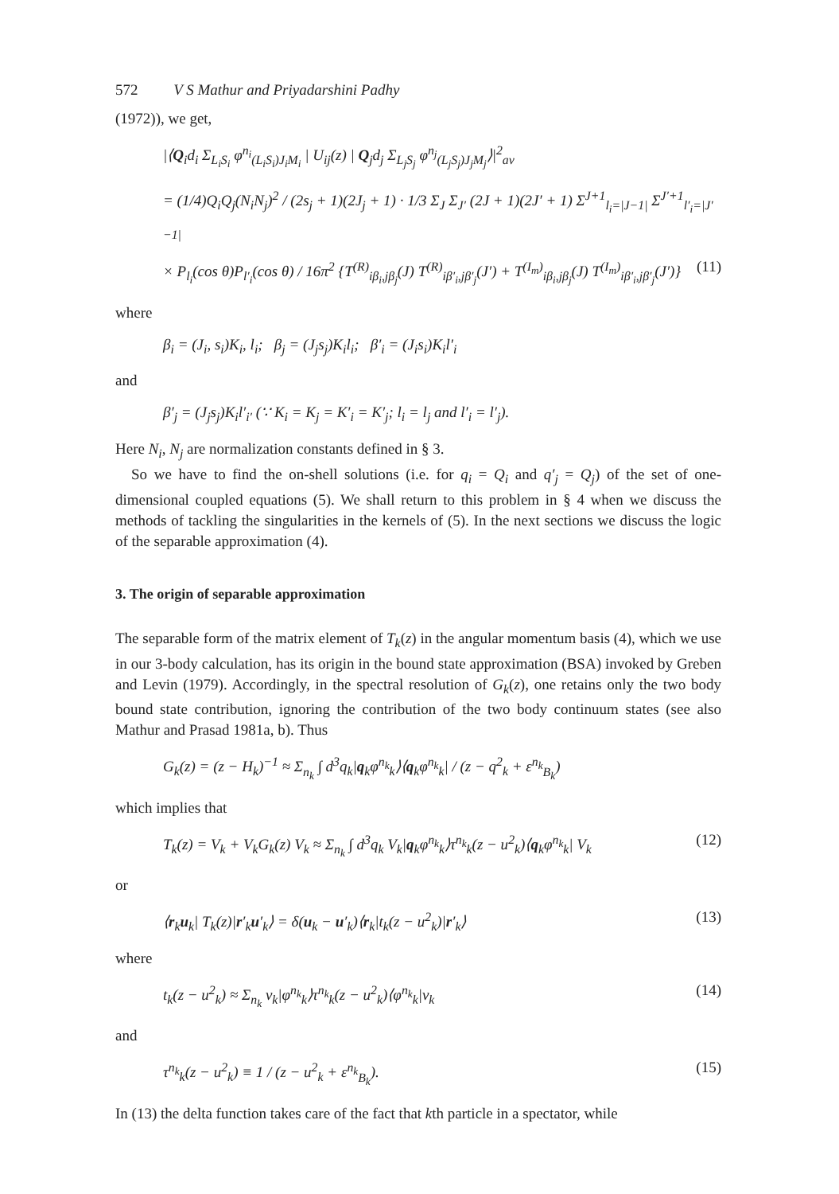572 V S Mathur and Priyadarshini Padhy
(1972)), we get,
|⟨Q<sub>i</sub>d<sub>i</sub> Σ<sub>L<sub>i</sub>S<sub>i</sub></sub> φ<sup>n<sub>i</sub></sup><sub>(L<sub>i</sub>S<sub>i</sub>)J<sub>i</sub>M<sub>i</sub></sub> | U<sub>ij</sub>(z) | Q<sub>j</sub>d<sub>j</sub> Σ<sub>L<sub>j</sub>S<sub>j</sub></sub> φ<sup>n<sub>j</sub></sup><sub>(L<sub>j</sub>S<sub>j</sub>)J<sub>j</sub>M<sub>j</sub></sub>⟩|<sup>2</sup><sub>av</sub>
= (1/4)Q<sub>i</sub>Q<sub>j</sub>(N<sub>i</sub>N<sub>j</sub>)<sup>2</sup> / (2s<sub>j</sub> + 1)(2J<sub>j</sub> + 1) · 1/3 Σ<sub>J</sub> Σ<sub>J′</sub> (2J + 1)(2J′ + 1) Σ<sup>J+1</sup><sub>l<sub>i</sub>=|J−1|</sub> Σ<sup>J′+1</sup><sub>l′<sub>i</sub>=|J′−1|</sub>
× P<sub>l<sub>i</sub></sub>(cos θ)P<sub>l′<sub>i</sub></sub>(cos θ) / 16π<sup>2</sup> {T<sup>(R)</sup><sub>iβ<sub>i</sub>,jβ<sub>j</sub></sub>(J) T<sup>(R)</sup><sub>iβ′<sub>i</sub>,jβ′<sub>j</sub></sub>(J′) + T<sup>(I<sub>m</sub>)</sup><sub>iβ<sub>i</sub>,jβ<sub>j</sub></sub>(J) T<sup>(I<sub>m</sub>)</sup><sub>iβ′<sub>i</sub>,jβ′<sub>j</sub></sub>(J′)}
(11)
where
β<sub>i</sub> = (J<sub>i</sub>, s<sub>i</sub>)K<sub>i</sub>, l<sub>i</sub>; β<sub>j</sub> = (J<sub>j</sub>s<sub>j</sub>)K<sub>i</sub>l<sub>i</sub>; β′<sub>i</sub> = (J<sub>i</sub>s<sub>i</sub>)K<sub>i</sub>l′<sub>i</sub>
and
β′<sub>j</sub> = (J<sub>j</sub>s<sub>j</sub>)K<sub>i</sub>l′<sub>i′</sub> (∵ K<sub>i</sub> = K<sub>j</sub> = K′<sub>i</sub> = K′<sub>j</sub>; l<sub>i</sub> = l<sub>j</sub> and l′<sub>i</sub> = l′<sub>j</sub>).
Here N<sub>i</sub>, N<sub>j</sub> are normalization constants defined in § 3.
So we have to find the on-shell solutions (i.e. for q<sub>i</sub> = Q<sub>i</sub> and q′<sub>j</sub> = Q<sub>j</sub>) of the set of one-dimensional coupled equations (5). We shall return to this problem in § 4 when we discuss the methods of tackling the singularities in the kernels of (5). In the next sections we discuss the logic of the separable approximation (4).
3. The origin of separable approximation
The separable form of the matrix element of T<sub>k</sub>(z) in the angular momentum basis (4), which we use in our 3-body calculation, has its origin in the bound state approximation (BSA) invoked by Greben and Levin (1979). Accordingly, in the spectral resolution of G<sub>k</sub>(z), one retains only the two body bound state contribution, ignoring the contribution of the two body continuum states (see also Mathur and Prasad 1981a, b). Thus
G<sub>k</sub>(z) = (z − H<sub>k</sub>)<sup>−1</sup> ≈ Σ<sub>n<sub>k</sub></sub> ∫ d<sup>3</sup>q<sub>k</sub>|q<sub>k</sub>φ<sup>n<sub>k</sub></sup><sub>k</sub>⟩⟨q<sub>k</sub>φ<sup>n<sub>k</sub></sup><sub>k</sub>| / (z − q<sup>2</sup><sub>k</sub> + ε<sup>n<sub>k</sub></sup><sub>B<sub>k</sub></sub>)
which implies that
T<sub>k</sub>(z) = V<sub>k</sub> + V<sub>k</sub>G<sub>k</sub>(z) V<sub>k</sub> ≈ Σ<sub>n<sub>k</sub></sub> ∫ d<sup>3</sup>q<sub>k</sub> V<sub>k</sub>|q<sub>k</sub>φ<sup>n<sub>k</sub></sup><sub>k</sub>⟩τ<sup>n<sub>k</sub></sup><sub>k</sub>(z − u<sup>2</sup><sub>k</sub>)⟨q<sub>k</sub>φ<sup>n<sub>k</sub></sup><sub>k</sub>| V<sub>k</sub>
(12)
or
⟨r<sub>k</sub>u<sub>k</sub>| T<sub>k</sub>(z)|r′<sub>k</sub>u′<sub>k</sub>⟩ = δ(u<sub>k</sub> − u′<sub>k</sub>)⟨r<sub>k</sub>|t<sub>k</sub>(z − u<sup>2</sup><sub>k</sub>)|r′<sub>k</sub>⟩
(13)
where
t<sub>k</sub>(z − u<sup>2</sup><sub>k</sub>) ≈ Σ<sub>n<sub>k</sub></sub> v<sub>k</sub>|φ<sup>n<sub>k</sub></sup><sub>k</sub>⟩τ<sup>n<sub>k</sub></sup><sub>k</sub>(z − u<sup>2</sup><sub>k</sub>)⟨φ<sup>n<sub>k</sub></sup><sub>k</sub>|v<sub>k</sub>
(14)
and
τ<sup>n<sub>k</sub></sup><sub>k</sub>(z − u<sup>2</sup><sub>k</sub>) ≡ 1 / (z − u<sup>2</sup><sub>k</sub> + ε<sup>n<sub>k</sub></sup><sub>B<sub>k</sub></sub>).
(15)
In (13) the delta function takes care of the fact that kth particle in a spectator, while